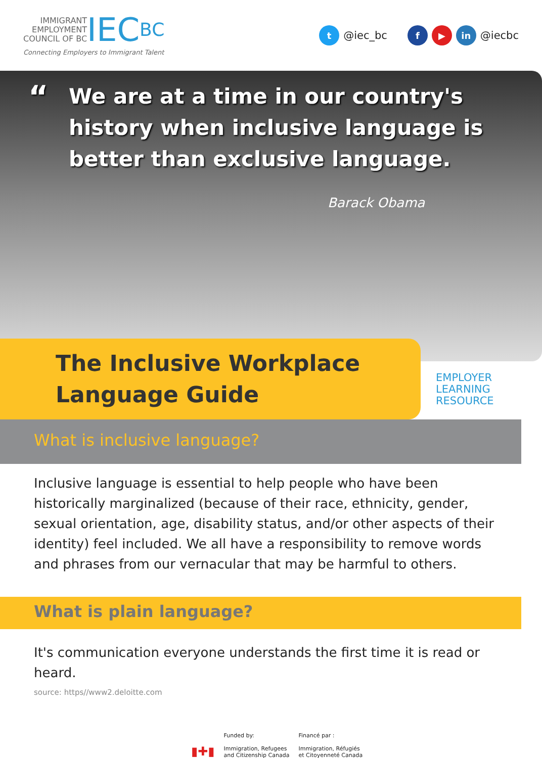IMMIGRANT
EMPLOYMENT
COUNCIL OF BC
IEC BC
Connecting Employers to Immigrant Talent
t @iec_bc f ▶ in @iecbc
“We are at a time in our country's history when inclusive language is better than exclusive language.
Barack Obama
The Inclusive Workplace
Language Guide
EMPLOYER
LEARNING
RESOURCE
What is inclusive language?
Inclusive language is essential to help people who have been historically marginalized (because of their race, ethnicity, gender, sexual orientation, age, disability status, and/or other aspects of their identity) feel included. We all have a responsibility to remove words and phrases from our vernacular that may be harmful to others.
What is plain language?
It's communication everyone understands the first time it is read or heard.
source: https//www2.deloitte.com
▮✚▮
Funded by:
Immigration, Refugees
and Citizenship Canada
Financé par :
Immigration, Réfugiés
et Citoyenneté Canada